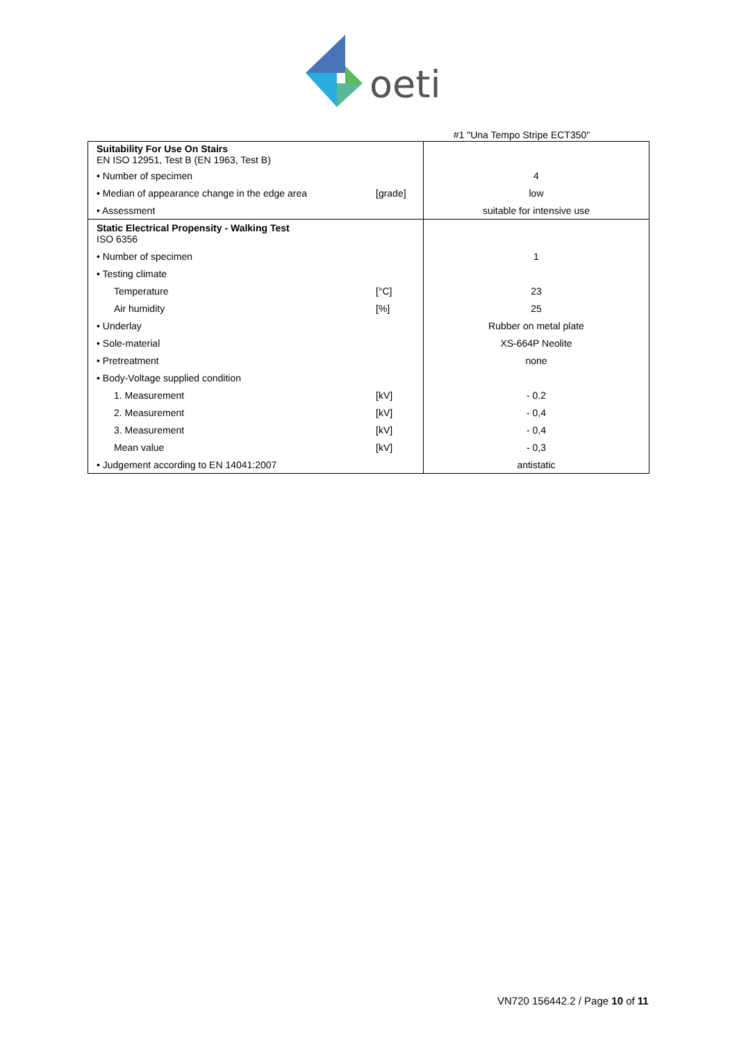oeti
#1 "Una Tempo Stripe ECT350"
| Suitability For Use On Stairs EN ISO 12951, Test B (EN 1963, Test B) | | |
| • Number of specimen | | 4 |
| • Median of appearance change in the edge area | [grade] | low |
| • Assessment | | suitable for intensive use |
| Static Electrical Propensity - Walking Test ISO 6356 | | |
| • Number of specimen | | 1 |
| • Testing climate | | |
| Temperature | [°C] | 23 |
| Air humidity | [%] | 25 |
| • Underlay | | Rubber on metal plate |
| • Sole-material | | XS-664P Neolite |
| • Pretreatment | | none |
| • Body-Voltage supplied condition | | |
| 1. Measurement | [kV] | - 0.2 |
| 2. Measurement | [kV] | - 0,4 |
| 3. Measurement | [kV] | - 0,4 |
| Mean value | [kV] | - 0,3 |
| • Judgement according to EN 14041:2007 | | antistatic |
VN720 156442.2 / Page 10 of 11